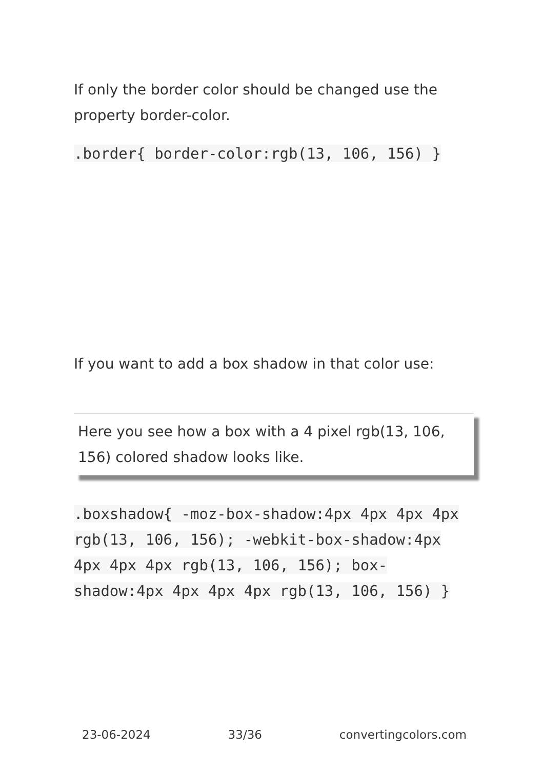If only the border color should be changed use the property border-color.
.border{ border-color:rgb(13, 106, 156) }
If you want to add a box shadow in that color use:
Here you see how a box with a 4 pixel rgb(13, 106, 156) colored shadow looks like.
.boxshadow{ -moz-box-shadow:4px 4px 4px 4px rgb(13, 106, 156); -webkit-box-shadow:4px 4px 4px 4px rgb(13, 106, 156); box-shadow:4px 4px 4px 4px rgb(13, 106, 156) }
23-06-2024 33/36 convertingcolors.com